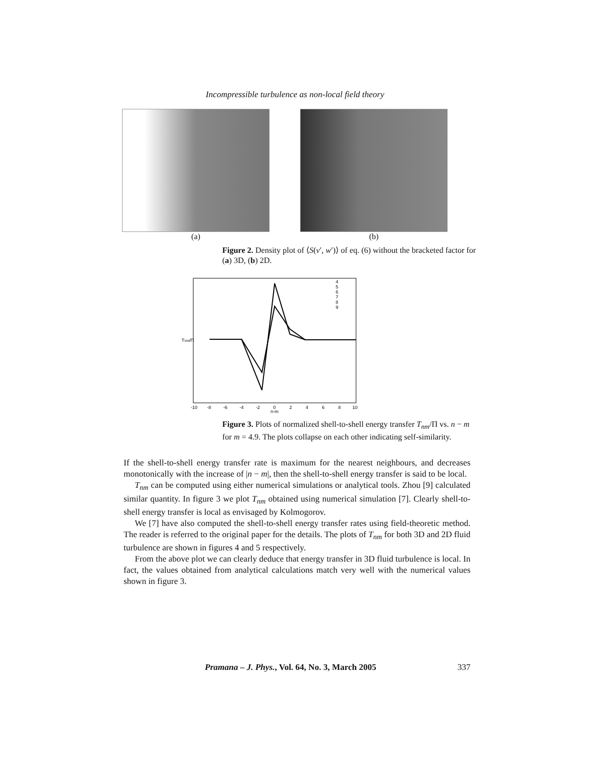Incompressible turbulence as non-local field theory
(a) (b)
Figure 2. Density plot of ⟨S(v′, w′)⟩ of eq. (6) without the bracketed factor for (a) 3D, (b) 2D.
Tnm/Π
4
5
6
7
8
9
-10
-8
-6
-4
-2
0
2
4
6
8
10
n-m
Figure 3. Plots of normalized shell-to-shell energy transfer T<sub>nm</sub>/Π vs. n − m for m = 4.9. The plots collapse on each other indicating self-similarity.
If the shell-to-shell energy transfer rate is maximum for the nearest neighbours, and decreases monotonically with the increase of |n − m|, then the shell-to-shell energy transfer is said to be local.
T<sub>nm</sub> can be computed using either numerical simulations or analytical tools. Zhou [9] calculated similar quantity. In figure 3 we plot T<sub>nm</sub> obtained using numerical simulation [7]. Clearly shell-to-shell energy transfer is local as envisaged by Kolmogorov.
We [7] have also computed the shell-to-shell energy transfer rates using field-theoretic method. The reader is referred to the original paper for the details. The plots of T<sub>nm</sub> for both 3D and 2D fluid turbulence are shown in figures 4 and 5 respectively.
From the above plot we can clearly deduce that energy transfer in 3D fluid turbulence is local. In fact, the values obtained from analytical calculations match very well with the numerical values shown in figure 3.
Pramana – J. Phys., Vol. 64, No. 3, March 2005 337